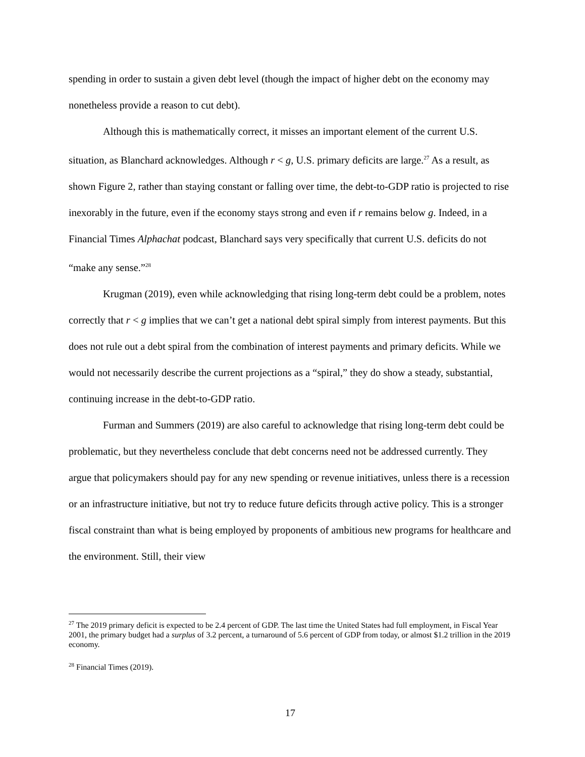spending in order to sustain a given debt level (though the impact of higher debt on the economy may nonetheless provide a reason to cut debt).
Although this is mathematically correct, it misses an important element of the current U.S. situation, as Blanchard acknowledges. Although r < g, U.S. primary deficits are large.<sup>27</sup> As a result, as shown Figure 2, rather than staying constant or falling over time, the debt-to-GDP ratio is projected to rise inexorably in the future, even if the economy stays strong and even if r remains below g. Indeed, in a Financial Times Alphachat podcast, Blanchard says very specifically that current U.S. deficits do not “make any sense.”<sup>28</sup>
Krugman (2019), even while acknowledging that rising long-term debt could be a problem, notes correctly that r < g implies that we can’t get a national debt spiral simply from interest payments. But this does not rule out a debt spiral from the combination of interest payments and primary deficits. While we would not necessarily describe the current projections as a “spiral,” they do show a steady, substantial, continuing increase in the debt-to-GDP ratio.
Furman and Summers (2019) are also careful to acknowledge that rising long-term debt could be problematic, but they nevertheless conclude that debt concerns need not be addressed currently. They argue that policymakers should pay for any new spending or revenue initiatives, unless there is a recession or an infrastructure initiative, but not try to reduce future deficits through active policy. This is a stronger fiscal constraint than what is being employed by proponents of ambitious new programs for healthcare and the environment. Still, their view
<sup>27</sup> The 2019 primary deficit is expected to be 2.4 percent of GDP. The last time the United States had full employment, in Fiscal Year 2001, the primary budget had a surplus of 3.2 percent, a turnaround of 5.6 percent of GDP from today, or almost $1.2 trillion in the 2019 economy.
<sup>28</sup> Financial Times (2019).
17